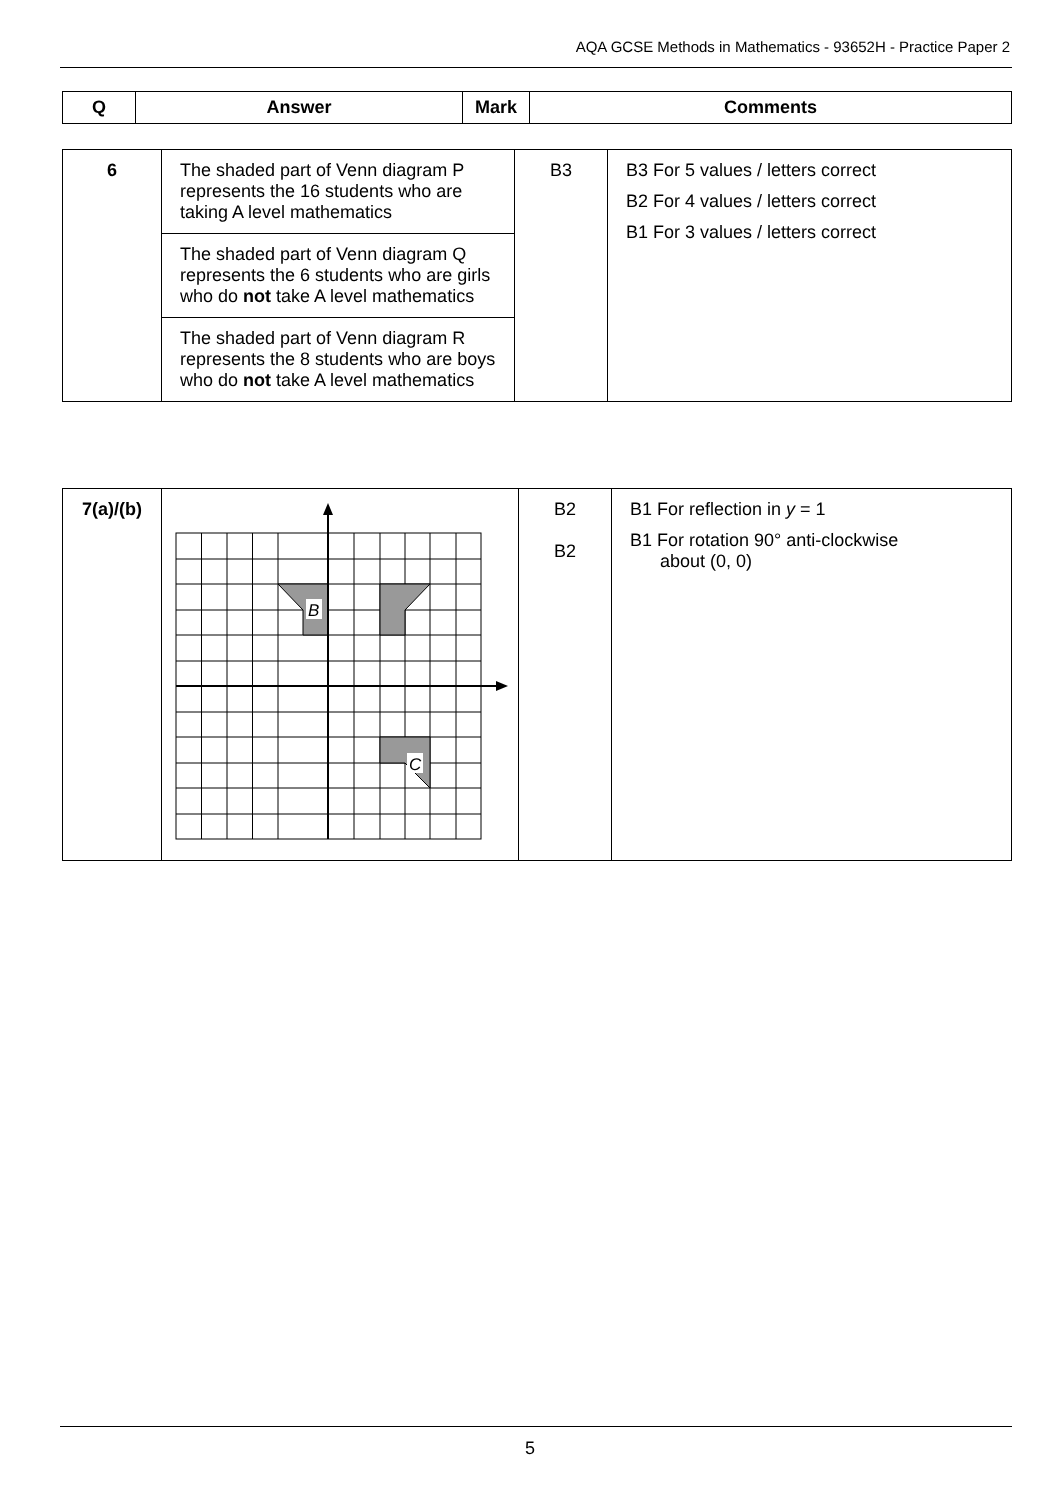AQA GCSE Methods in Mathematics - 93652H - Practice Paper 2
| Q | Answer | Mark | Comments |
| --- | --- | --- | --- |
| 6 | The shaded part of Venn diagram P represents the 16 students who are taking A level mathematics | B3 | B3 For 5 values / letters correct B2 For 4 values / letters correct B1 For 3 values / letters correct |
| | The shaded part of Venn diagram Q represents the 6 students who are girls who do not take A level mathematics | | |
| | The shaded part of Venn diagram R represents the 8 students who are boys who do not take A level mathematics | | |
| 7(a)/(b) | B C | B2 B2 | B1 For reflection in y = 1 B1 For rotation 90° anti-clockwise about (0, 0) |
5